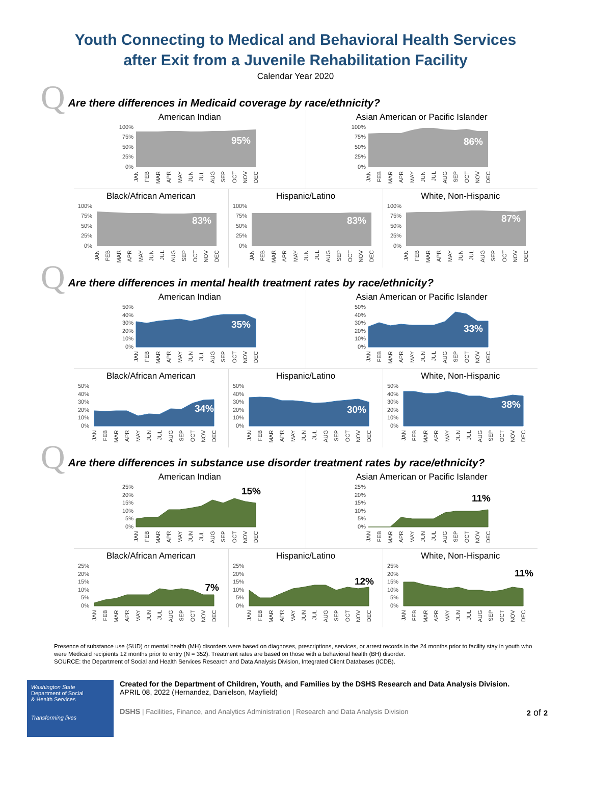Youth Connecting to Medical and Behavioral Health Services
after Exit from a Juvenile Rehabilitation Facility
Calendar Year 2020
Q Are there differences in Medicaid coverage by race/ethnicity?
American Indian
100%
75%
50%
25%
0%
95%
JAN
FEB
MAR
APR
MAY
JUN
JUL
AUG
SEP
OCT
NOV
DEC
Asian American or Pacific Islander
100%
75%
50%
25%
0%
86%
JAN
FEB
MAR
APR
MAY
JUN
JUL
AUG
SEP
OCT
NOV
DEC
Black/African American
100%
75%
50%
25%
0%
83%
JAN
FEB
MAR
APR
MAY
JUN
JUL
AUG
SEP
OCT
NOV
DEC
Hispanic/Latino
100%
75%
50%
25%
0%
83%
JAN
FEB
MAR
APR
MAY
JUN
JUL
AUG
SEP
OCT
NOV
DEC
White, Non-Hispanic
100%
75%
50%
25%
0%
87%
JAN
FEB
MAR
APR
MAY
JUN
JUL
AUG
SEP
OCT
NOV
DEC
Q Are there differences in mental health treatment rates by race/ethnicity?
American Indian
50%
40%
30%
20%
10%
0%
35%
JAN
FEB
MAR
APR
MAY
JUN
JUL
AUG
SEP
OCT
NOV
DEC
Asian American or Pacific Islander
50%
40%
30%
20%
10%
0%
33%
JAN
FEB
MAR
APR
MAY
JUN
JUL
AUG
SEP
OCT
NOV
DEC
Black/African American
50%
40%
30%
20%
10%
0%
34%
JAN
FEB
MAR
APR
MAY
JUN
JUL
AUG
SEP
OCT
NOV
DEC
Hispanic/Latino
50%
40%
30%
20%
10%
0%
30%
JAN
FEB
MAR
APR
MAY
JUN
JUL
AUG
SEP
OCT
NOV
DEC
White, Non-Hispanic
50%
40%
30%
20%
10%
0%
38%
JAN
FEB
MAR
APR
MAY
JUN
JUL
AUG
SEP
OCT
NOV
DEC
Q Are there differences in substance use disorder treatment rates by race/ethnicity?
American Indian
25%
20%
15%
10%
5%
0%
15%
JAN
FEB
MAR
APR
MAY
JUN
JUL
AUG
SEP
OCT
NOV
DEC
Asian American or Pacific Islander
25%
20%
15%
10%
5%
0%
11%
JAN
FEB
MAR
APR
MAY
JUN
JUL
AUG
SEP
OCT
NOV
DEC
Black/African American
25%
20%
15%
10%
5%
0%
7%
JAN
FEB
MAR
APR
MAY
JUN
JUL
AUG
SEP
OCT
NOV
DEC
Hispanic/Latino
25%
20%
15%
10%
5%
0%
12%
JAN
FEB
MAR
APR
MAY
JUN
JUL
AUG
SEP
OCT
NOV
DEC
White, Non-Hispanic
25%
20%
15%
10%
5%
0%
11%
JAN
FEB
MAR
APR
MAY
JUN
JUL
AUG
SEP
OCT
NOV
DEC
Presence of substance use (SUD) or mental health (MH) disorders were based on diagnoses, prescriptions, services, or arrest records in the 24 months prior to facility stay in youth who were Medicaid recipients 12 months prior to entry (N = 352). Treatment rates are based on those with a behavioral health (BH) disorder.
SOURCE: the Department of Social and Health Services Research and Data Analysis Division, Integrated Client Databases (ICDB).
Washington State
Department of Social
& Health Services
Transforming lives
Created for the Department of Children, Youth, and Families by the DSHS Research and Data Analysis Division.
APRIL 08, 2022 (Hernandez, Danielson, Mayfield)
DSHS | Facilities, Finance, and Analytics Administration | Research and Data Analysis Division 2 of 2